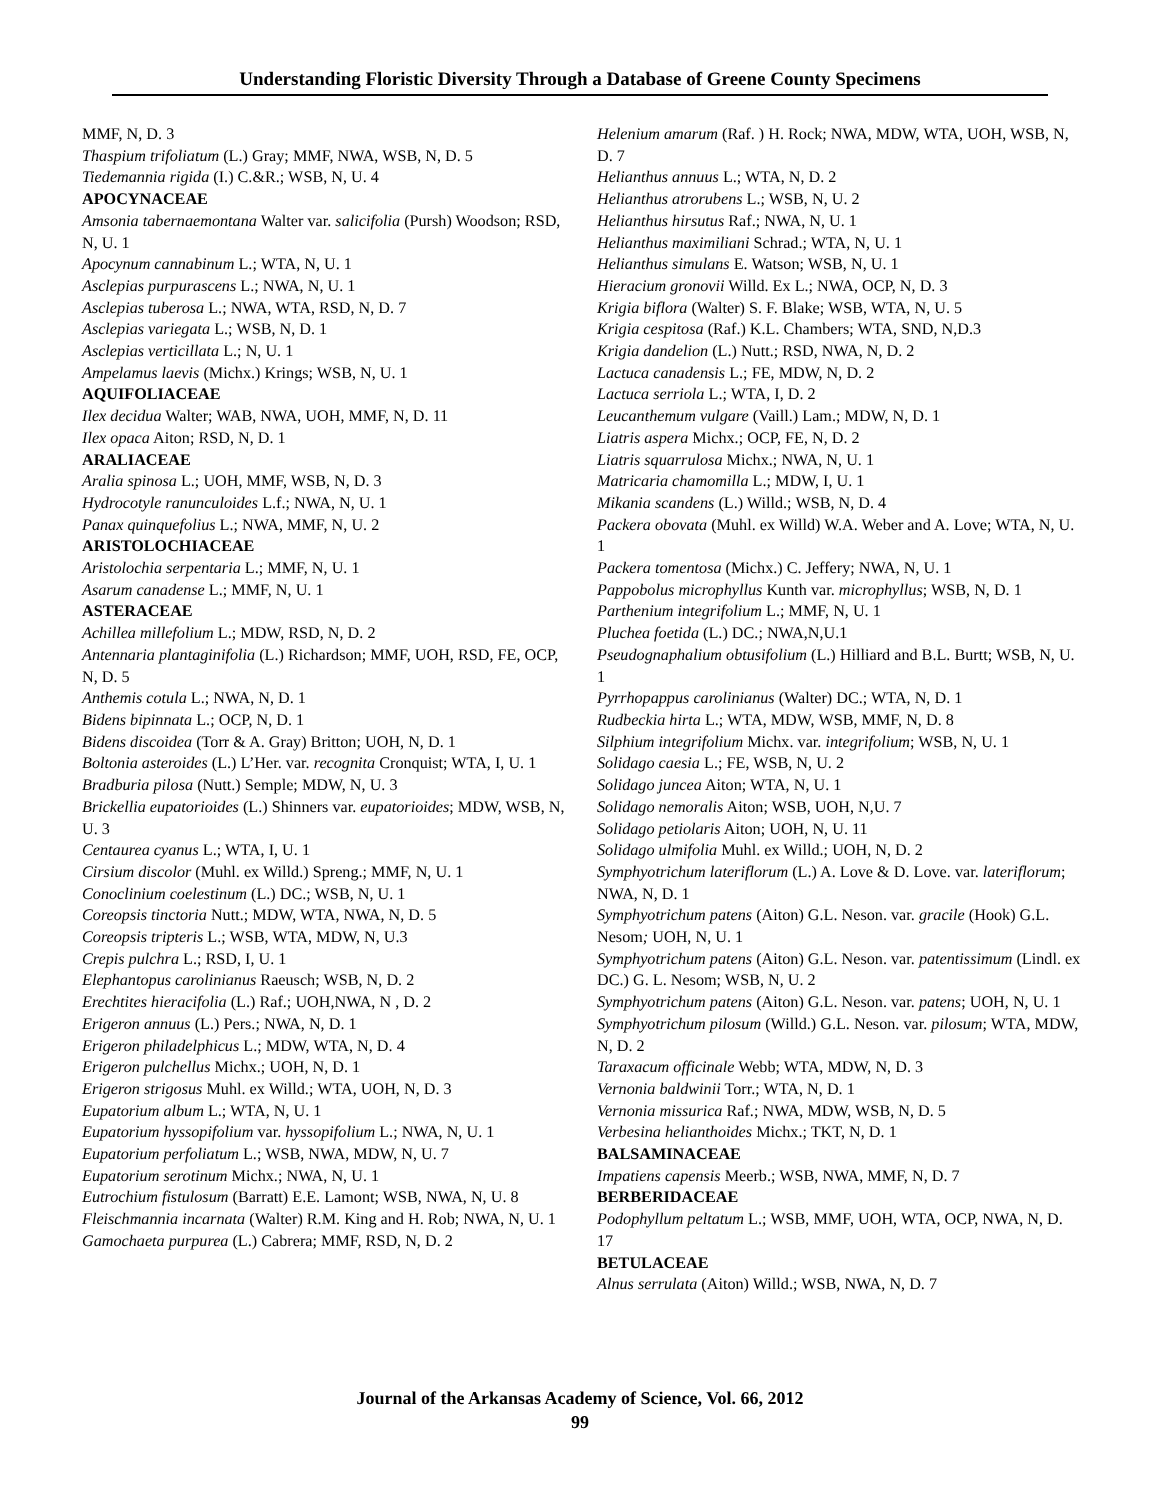Understanding Floristic Diversity Through a Database of Greene County Specimens
MMF, N, D. 3
Thaspium trifoliatum (L.) Gray; MMF, NWA, WSB, N, D. 5
Tiedemannia rigida (I.) C.&R.; WSB, N, U. 4
APOCYNACEAE
Amsonia tabernaemontana Walter var. salicifolia (Pursh) Woodson; RSD, N, U. 1
Apocynum cannabinum L.; WTA, N, U. 1
Asclepias purpurascens L.; NWA, N, U. 1
Asclepias tuberosa L.; NWA, WTA, RSD, N, D. 7
Asclepias variegata L.; WSB, N, D. 1
Asclepias verticillata L.; N, U. 1
Ampelamus laevis (Michx.) Krings; WSB, N, U. 1
AQUIFOLIACEAE
Ilex decidua Walter; WAB, NWA, UOH, MMF, N, D. 11
Ilex opaca Aiton; RSD, N, D. 1
ARALIACEAE
Aralia spinosa L.; UOH, MMF, WSB, N, D. 3
Hydrocotyle ranunculoides L.f.; NWA, N, U. 1
Panax quinquefolius L.; NWA, MMF, N, U. 2
ARISTOLOCHIACEAE
Aristolochia serpentaria L.; MMF, N, U. 1
Asarum canadense L.; MMF, N, U. 1
ASTERACEAE
Achillea millefolium L.; MDW, RSD, N, D. 2
Antennaria plantaginifolia (L.) Richardson; MMF, UOH, RSD, FE, OCP, N, D. 5
Anthemis cotula L.; NWA, N, D. 1
Bidens bipinnata L.; OCP, N, D. 1
Bidens discoidea (Torr & A. Gray) Britton; UOH, N, D. 1
Boltonia asteroides (L.) L’Her. var. recognita Cronquist; WTA, I, U. 1
Bradburia pilosa (Nutt.) Semple; MDW, N, U. 3
Brickellia eupatorioides (L.) Shinners var. eupatorioides; MDW, WSB, N, U. 3
Centaurea cyanus L.; WTA, I, U. 1
Cirsium discolor (Muhl. ex Willd.) Spreng.; MMF, N, U. 1
Conoclinium coelestinum (L.) DC.; WSB, N, U. 1
Coreopsis tinctoria Nutt.; MDW, WTA, NWA, N, D. 5
Coreopsis tripteris L.; WSB, WTA, MDW, N, U.3
Crepis pulchra L.; RSD, I, U. 1
Elephantopus carolinianus Raeusch; WSB, N, D. 2
Erechtites hieracifolia (L.) Raf.; UOH,NWA, N , D. 2
Erigeron annuus (L.) Pers.; NWA, N, D. 1
Erigeron philadelphicus L.; MDW, WTA, N, D. 4
Erigeron pulchellus Michx.; UOH, N, D. 1
Erigeron strigosus Muhl. ex Willd.; WTA, UOH, N, D. 3
Eupatorium album L.; WTA, N, U. 1
Eupatorium hyssopifolium var. hyssopifolium L.; NWA, N, U. 1
Eupatorium perfoliatum L.; WSB, NWA, MDW, N, U. 7
Eupatorium serotinum Michx.; NWA, N, U. 1
Eutrochium fistulosum (Barratt) E.E. Lamont; WSB, NWA, N, U. 8
Fleischmannia incarnata (Walter) R.M. King and H. Rob; NWA, N, U. 1
Gamochaeta purpurea (L.) Cabrera; MMF, RSD, N, D. 2
Helenium amarum (Raf. ) H. Rock; NWA, MDW, WTA, UOH, WSB, N, D. 7
Helianthus annuus L.; WTA, N, D. 2
Helianthus atrorubens L.; WSB, N, U. 2
Helianthus hirsutus Raf.; NWA, N, U. 1
Helianthus maximiliani Schrad.; WTA, N, U. 1
Helianthus simulans E. Watson; WSB, N, U. 1
Hieracium gronovii Willd. Ex L.; NWA, OCP, N, D. 3
Krigia biflora (Walter) S. F. Blake; WSB, WTA, N, U. 5
Krigia cespitosa (Raf.) K.L. Chambers; WTA, SND, N,D.3
Krigia dandelion (L.) Nutt.; RSD, NWA, N, D. 2
Lactuca canadensis L.; FE, MDW, N, D. 2
Lactuca serriola L.; WTA, I, D. 2
Leucanthemum vulgare (Vaill.) Lam.; MDW, N, D. 1
Liatris aspera Michx.; OCP, FE, N, D. 2
Liatris squarrulosa Michx.; NWA, N, U. 1
Matricaria chamomilla L.; MDW, I, U. 1
Mikania scandens (L.) Willd.; WSB, N, D. 4
Packera obovata (Muhl. ex Willd) W.A. Weber and A. Love; WTA, N, U. 1
Packera tomentosa (Michx.) C. Jeffery; NWA, N, U. 1
Pappobolus microphyllus Kunth var. microphyllus; WSB, N, D. 1
Parthenium integrifolium L.; MMF, N, U. 1
Pluchea foetida (L.) DC.; NWA,N,U.1
Pseudognaphalium obtusifolium (L.) Hilliard and B.L. Burtt; WSB, N, U. 1
Pyrrhopappus carolinianus (Walter) DC.; WTA, N, D. 1
Rudbeckia hirta L.; WTA, MDW, WSB, MMF, N, D. 8
Silphium integrifolium Michx. var. integrifolium; WSB, N, U. 1
Solidago caesia L.; FE, WSB, N, U. 2
Solidago juncea Aiton; WTA, N, U. 1
Solidago nemoralis Aiton; WSB, UOH, N,U. 7
Solidago petiolaris Aiton; UOH, N, U. 11
Solidago ulmifolia Muhl. ex Willd.; UOH, N, D. 2
Symphyotrichum lateriflorum (L.) A. Love & D. Love. var. lateriflorum; NWA, N, D. 1
Symphyotrichum patens (Aiton) G.L. Neson. var. gracile (Hook) G.L. Nesom; UOH, N, U. 1
Symphyotrichum patens (Aiton) G.L. Neson. var. patentissimum (Lindl. ex DC.) G. L. Nesom; WSB, N, U. 2
Symphyotrichum patens (Aiton) G.L. Neson. var. patens; UOH, N, U. 1
Symphyotrichum pilosum (Willd.) G.L. Neson. var. pilosum; WTA, MDW, N, D. 2
Taraxacum officinale Webb; WTA, MDW, N, D. 3
Vernonia baldwinii Torr.; WTA, N, D. 1
Vernonia missurica Raf.; NWA, MDW, WSB, N, D. 5
Verbesina helianthoides Michx.; TKT, N, D. 1
BALSAMINACEAE
Impatiens capensis Meerb.; WSB, NWA, MMF, N, D. 7
BERBERIDACEAE
Podophyllum peltatum L.; WSB, MMF, UOH, WTA, OCP, NWA, N, D. 17
BETULACEAE
Alnus serrulata (Aiton) Willd.; WSB, NWA, N, D. 7
Journal of the Arkansas Academy of Science, Vol. 66, 2012
99